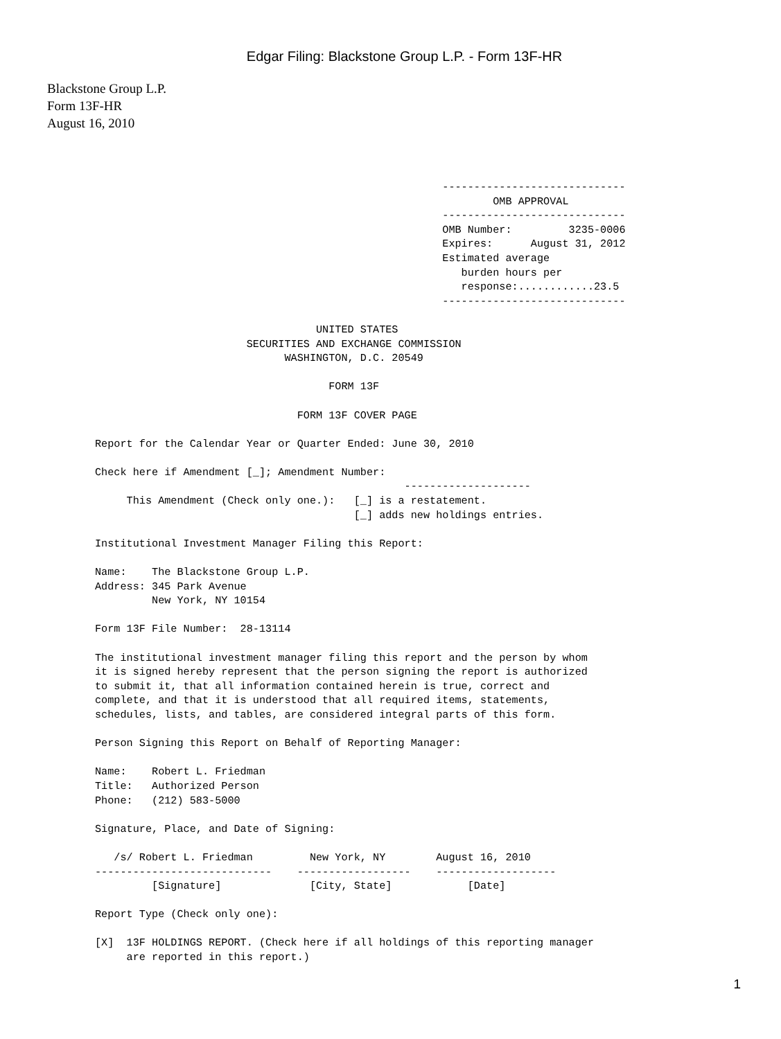Edgar Filing: Blackstone Group L.P. - Form 13F-HR
Blackstone Group L.P.
Form 13F-HR
August 16, 2010
                                                       -----------------------------
                                                               OMB APPROVAL
                                                       -----------------------------
                                                       OMB Number:         3235-0006
                                                       Expires:      August 31, 2012
                                                       Estimated average
                                                          burden hours per
                                                          response:............23.5
                                                       -----------------------------

                                   UNITED STATES
                        SECURITIES AND EXCHANGE COMMISSION
                              WASHINGTON, D.C. 20549

                                     FORM 13F

                                FORM 13F COVER PAGE

Report for the Calendar Year or Quarter Ended: June 30, 2010

Check here if Amendment [_]; Amendment Number:
                                                 --------------------
     This Amendment (Check only one.):   [_] is a restatement.
                                         [_] adds new holdings entries.

Institutional Investment Manager Filing this Report:

Name:    The Blackstone Group L.P.
Address: 345 Park Avenue
         New York, NY 10154

Form 13F File Number:  28-13114

The institutional investment manager filing this report and the person by whom
it is signed hereby represent that the person signing the report is authorized
to submit it, that all information contained herein is true, correct and
complete, and that it is understood that all required items, statements,
schedules, lists, and tables, are considered integral parts of this form.

Person Signing this Report on Behalf of Reporting Manager:

Name:    Robert L. Friedman
Title:   Authorized Person
Phone:   (212) 583-5000

Signature, Place, and Date of Signing:

   /s/ Robert L. Friedman         New York, NY        August 16, 2010
----------------------------    ------------------    -------------------
         [Signature]              [City, State]            [Date]

Report Type (Check only one):

[X]  13F HOLDINGS REPORT. (Check here if all holdings of this reporting manager
     are reported in this report.)
1